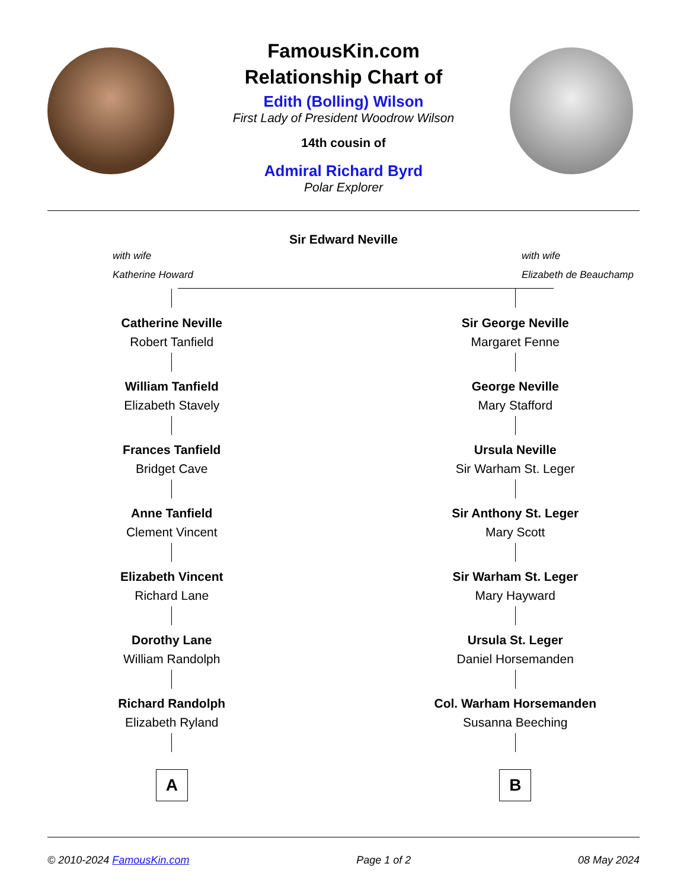FamousKin.com
Relationship Chart of
Edith (Bolling) Wilson
First Lady of President Woodrow Wilson
14th cousin of
Admiral Richard Byrd
Polar Explorer
Sir Edward Neville
with wife
Katherine Howard
with wife
Elizabeth de Beauchamp
Catherine Neville
Robert Tanfield
William Tanfield
Elizabeth Stavely
Frances Tanfield
Bridget Cave
Anne Tanfield
Clement Vincent
Elizabeth Vincent
Richard Lane
Dorothy Lane
William Randolph
Richard Randolph
Elizabeth Ryland
A
Sir George Neville
Margaret Fenne
George Neville
Mary Stafford
Ursula Neville
Sir Warham St. Leger
Sir Anthony St. Leger
Mary Scott
Sir Warham St. Leger
Mary Hayward
Ursula St. Leger
Daniel Horsemanden
Col. Warham Horsemanden
Susanna Beeching
B
© 2010-2024 FamousKin.com Page 1 of 2 08 May 2024